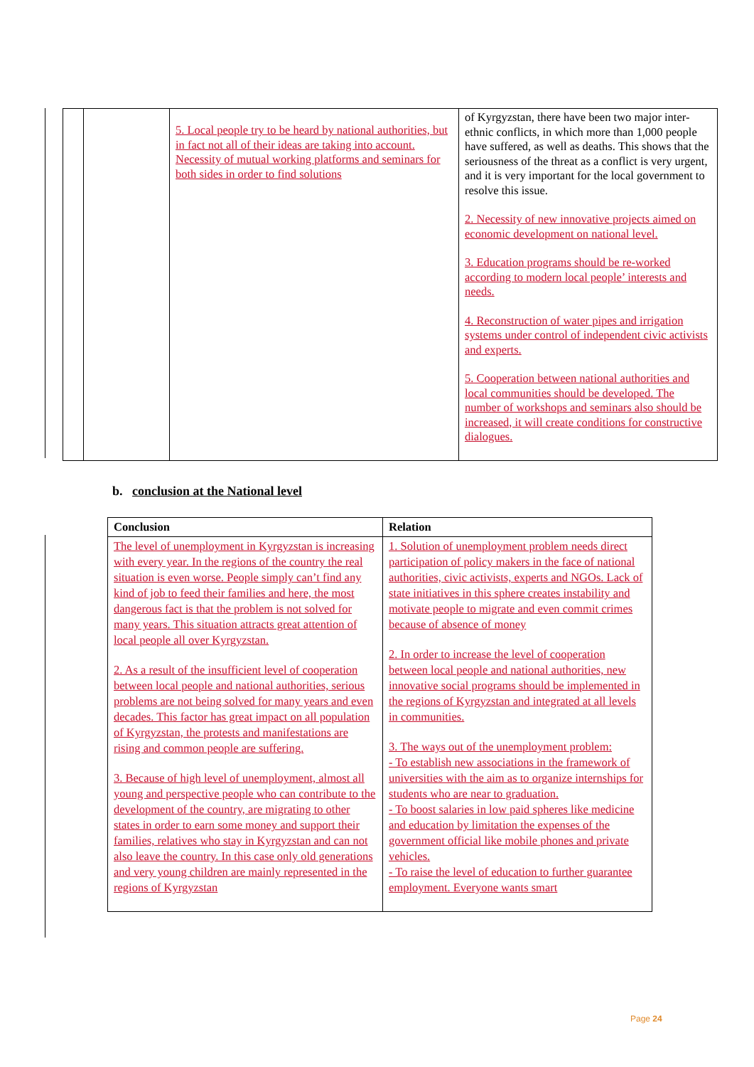| | | 5. Local people try to be heard by national authorities, but in fact not all of their ideas are taking into account. Necessity of mutual working platforms and seminars for both sides in order to find solutions | of Kyrgyzstan, there have been two major inter-ethnic conflicts, in which more than 1,000 people have suffered, as well as deaths. This shows that the seriousness of the threat as a conflict is very urgent, and it is very important for the local government to resolve this issue. 2. Necessity of new innovative projects aimed on economic development on national level. 3. Education programs should be re-worked according to modern local people’ interests and needs. 4. Reconstruction of water pipes and irrigation systems under control of independent civic activists and experts. 5. Cooperation between national authorities and local communities should be developed. The number of workshops and seminars also should be increased, it will create conditions for constructive dialogues. |
b. conclusion at the National level
| Conclusion | Relation |
| --- | --- |
| The level of unemployment in Kyrgyzstan is increasing with every year. In the regions of the country the real situation is even worse. People simply can’t find any kind of job to feed their families and here, the most dangerous fact is that the problem is not solved for many years. This situation attracts great attention of local people all over Kyrgyzstan. 2. As a result of the insufficient level of cooperation between local people and national authorities, serious problems are not being solved for many years and even decades. This factor has great impact on all population of Kyrgyzstan, the protests and manifestations are rising and common people are suffering. 3. Because of high level of unemployment, almost all young and perspective people who can contribute to the development of the country, are migrating to other states in order to earn some money and support their families, relatives who stay in Kyrgyzstan and can not also leave the country. In this case only old generations and very young children are mainly represented in the regions of Kyrgyzstan | 1. Solution of unemployment problem needs direct participation of policy makers in the face of national authorities, civic activists, experts and NGOs. Lack of state initiatives in this sphere creates instability and motivate people to migrate and even commit crimes because of absence of money 2. In order to increase the level of cooperation between local people and national authorities, new innovative social programs should be implemented in the regions of Kyrgyzstan and integrated at all levels in communities. 3. The ways out of the unemployment problem: - To establish new associations in the framework of universities with the aim as to organize internships for students who are near to graduation. - To boost salaries in low paid spheres like medicine and education by limitation the expenses of the government official like mobile phones and private vehicles. - To raise the level of education to further guarantee employment. Everyone wants smart |
Page 24